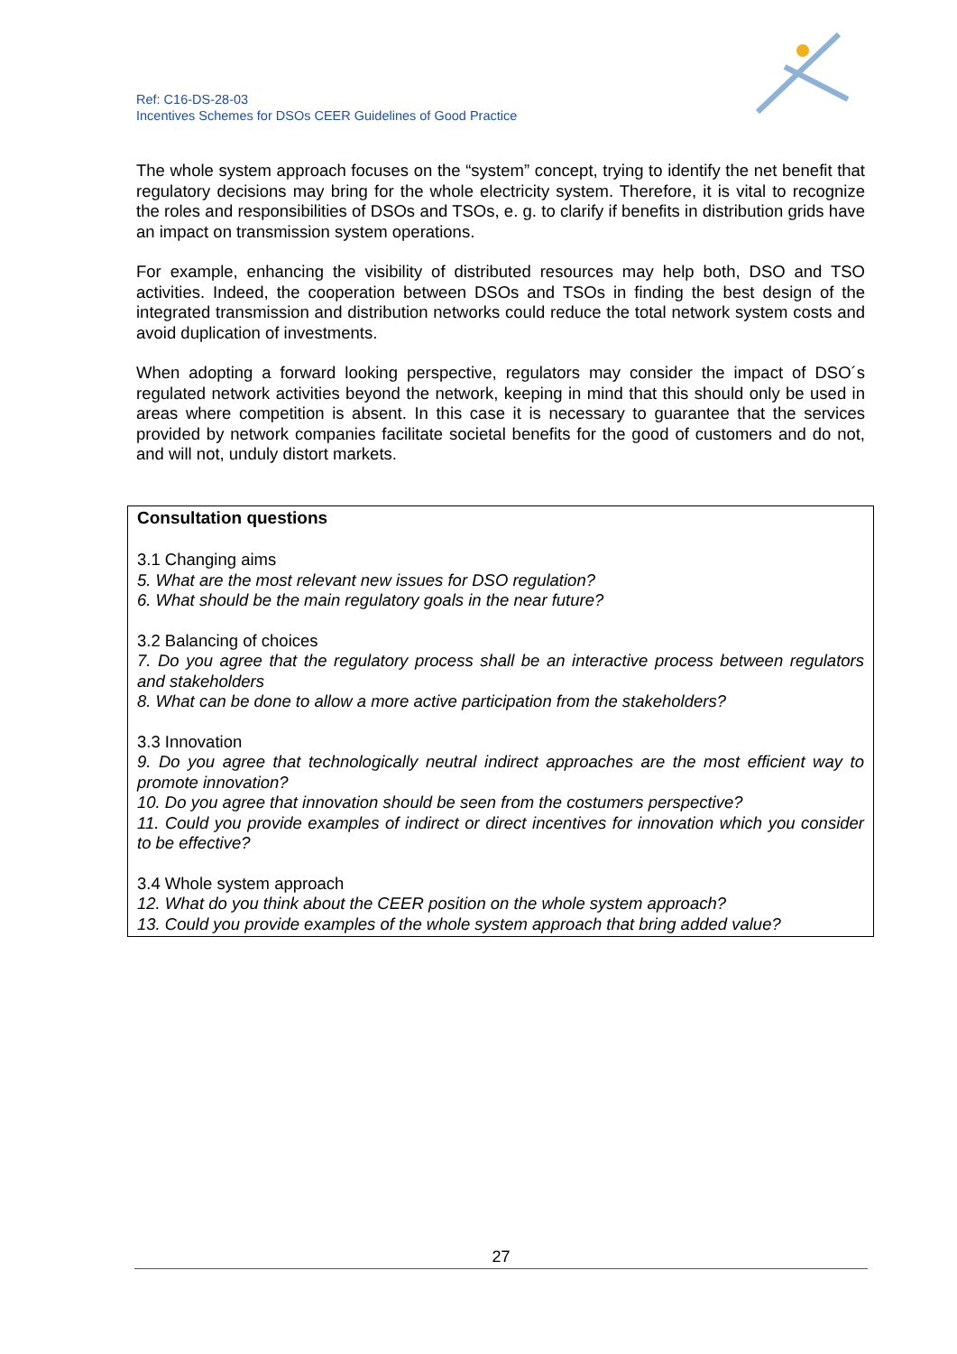Ref: C16-DS-28-03
Incentives Schemes for DSOs CEER Guidelines of Good Practice
The whole system approach focuses on the “system” concept, trying to identify the net benefit that regulatory decisions may bring for the whole electricity system. Therefore, it is vital to recognize the roles and responsibilities of DSOs and TSOs, e. g. to clarify if benefits in distribution grids have an impact on transmission system operations.
For example, enhancing the visibility of distributed resources may help both, DSO and TSO activities. Indeed, the cooperation between DSOs and TSOs in finding the best design of the integrated transmission and distribution networks could reduce the total network system costs and avoid duplication of investments.
When adopting a forward looking perspective, regulators may consider the impact of DSO´s regulated network activities beyond the network, keeping in mind that this should only be used in areas where competition is absent. In this case it is necessary to guarantee that the services provided by network companies facilitate societal benefits for the good of customers and do not, and will not, unduly distort markets.
Consultation questions
3.1 Changing aims
5. What are the most relevant new issues for DSO regulation?
6. What should be the main regulatory goals in the near future?
3.2 Balancing of choices
7. Do you agree that the regulatory process shall be an interactive process between regulators and stakeholders
8. What can be done to allow a more active participation from the stakeholders?
3.3 Innovation
9. Do you agree that technologically neutral indirect approaches are the most efficient way to promote innovation?
10. Do you agree that innovation should be seen from the costumers perspective?
11. Could you provide examples of indirect or direct incentives for innovation which you consider to be effective?
3.4 Whole system approach
12. What do you think about the CEER position on the whole system approach?
13. Could you provide examples of the whole system approach that bring added value?
27